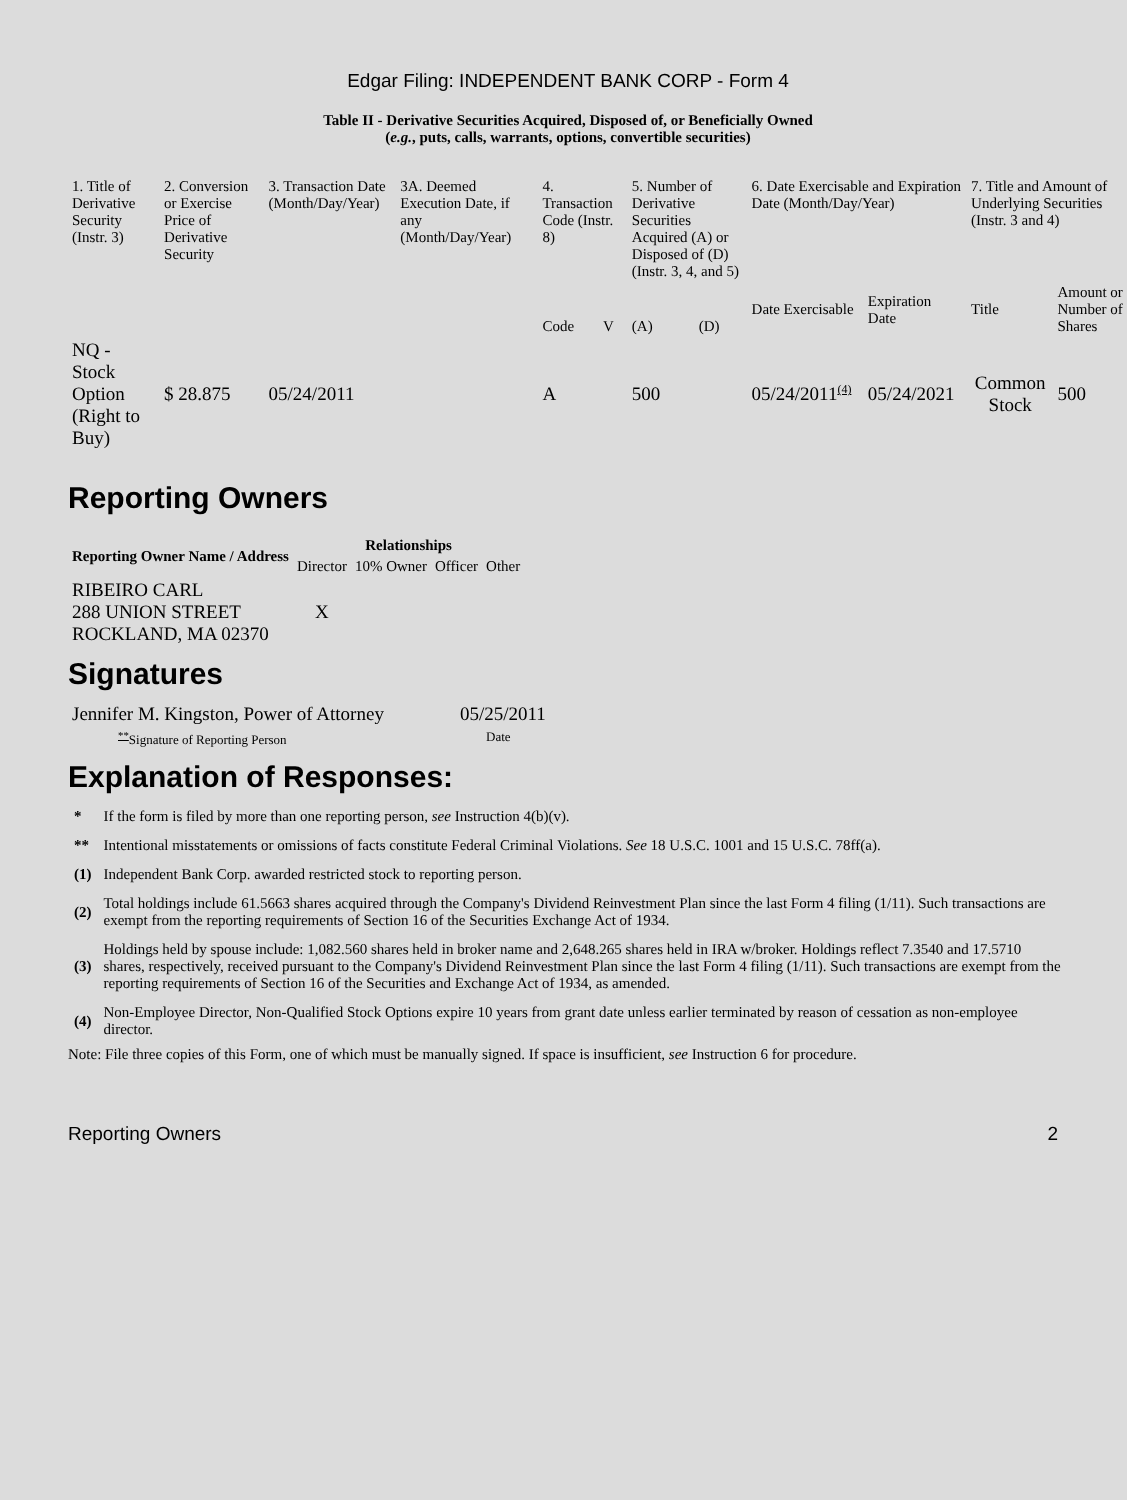Edgar Filing: INDEPENDENT BANK CORP - Form 4
Table II - Derivative Securities Acquired, Disposed of, or Beneficially Owned
(e.g., puts, calls, warrants, options, convertible securities)
| 1. Title of Derivative Security (Instr. 3) | 2. Conversion or Exercise Price of Derivative Security | 3. Transaction Date (Month/Day/Year) | 3A. Deemed Execution Date, if any (Month/Day/Year) | 4. Transaction Code (Instr. 8) | | 5. Number of Derivative Securities Acquired (A) or Disposed of (D) (Instr. 3, 4, and 5) | | 6. Date Exercisable and Expiration Date (Month/Day/Year) | | 7. Title and Amount of Underlying Securities (Instr. 3 and 4) | |
| --- | --- | --- | --- | --- | --- | --- | --- | --- | --- | --- | --- |
| | | | | Code | V | (A) | (D) | Date Exercisable | Expiration Date | Title | Amount or Number of Shares |
| NQ - Stock Option (Right to Buy) | $ 28.875 | 05/24/2011 | | A | | 500 | | 05/24/2011<sup>(4)</sup> | 05/24/2021 | Common Stock | 500 |
Reporting Owners
| Reporting Owner Name / Address | Relationships | | | |
| --- | --- | --- | --- | --- |
| | Director | 10% Owner | Officer | Other |
| RIBEIRO CARL 288 UNION STREET ROCKLAND, MA 02370 | X | | | |
Signatures
| Jennifer M. Kingston, Power of Attorney | 05/25/2011 |
| <sup>**</sup> Signature of Reporting Person | Date |
Explanation of Responses:
| * | If the form is filed by more than one reporting person, see Instruction 4(b)(v). |
| ** | Intentional misstatements or omissions of facts constitute Federal Criminal Violations. See 18 U.S.C. 1001 and 15 U.S.C. 78ff(a). |
| (1) | Independent Bank Corp. awarded restricted stock to reporting person. |
| (2) | Total holdings include 61.5663 shares acquired through the Company's Dividend Reinvestment Plan since the last Form 4 filing (1/11). Such transactions are exempt from the reporting requirements of Section 16 of the Securities Exchange Act of 1934. |
| (3) | Holdings held by spouse include: 1,082.560 shares held in broker name and 2,648.265 shares held in IRA w/broker. Holdings reflect 7.3540 and 17.5710 shares, respectively, received pursuant to the Company's Dividend Reinvestment Plan since the last Form 4 filing (1/11). Such transactions are exempt from the reporting requirements of Section 16 of the Securities and Exchange Act of 1934, as amended. |
| (4) | Non-Employee Director, Non-Qualified Stock Options expire 10 years from grant date unless earlier terminated by reason of cessation as non-employee director. |
Note: File three copies of this Form, one of which must be manually signed. If space is insufficient, see Instruction 6 for procedure.
Reporting Owners 2